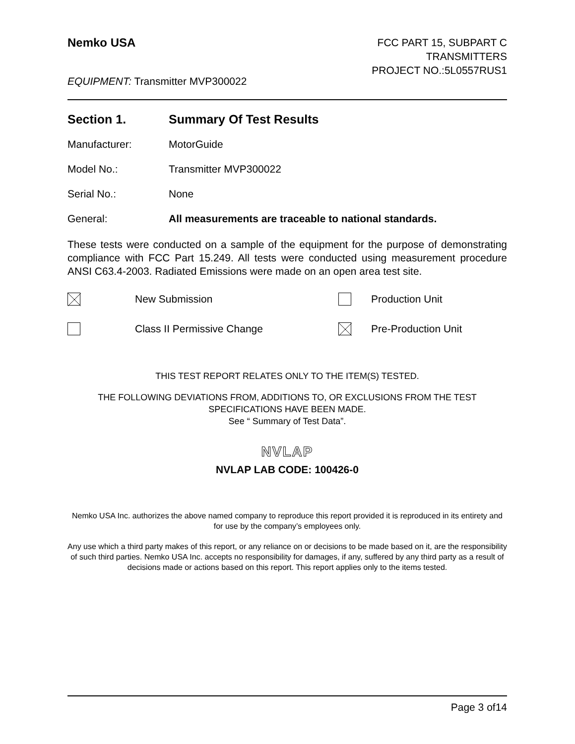Nemko USA
FCC PART 15, SUBPART C
TRANSMITTERS
PROJECT NO.:5L0557RUS1
EQUIPMENT: Transmitter MVP300022
Section 1. Summary Of Test Results
Manufacturer: MotorGuide
Model No.: Transmitter MVP300022
Serial No.: None
General: All measurements are traceable to national standards.
These tests were conducted on a sample of the equipment for the purpose of demonstrating compliance with FCC Part 15.249. All tests were conducted using measurement procedure ANSI C63.4-2003. Radiated Emissions were made on an open area test site.
New Submission Production Unit
Class II Permissive Change Pre-Production Unit
THIS TEST REPORT RELATES ONLY TO THE ITEM(S) TESTED.
THE FOLLOWING DEVIATIONS FROM, ADDITIONS TO, OR EXCLUSIONS FROM THE TEST SPECIFICATIONS HAVE BEEN MADE.
See “ Summary of Test Data”.
NVLAP
NVLAP LAB CODE: 100426-0
Nemko USA Inc. authorizes the above named company to reproduce this report provided it is reproduced in its entirety and for use by the company’s employees only.
Any use which a third party makes of this report, or any reliance on or decisions to be made based on it, are the responsibility of such third parties. Nemko USA Inc. accepts no responsibility for damages, if any, suffered by any third party as a result of decisions made or actions based on this report. This report applies only to the items tested.
Page 3 of14